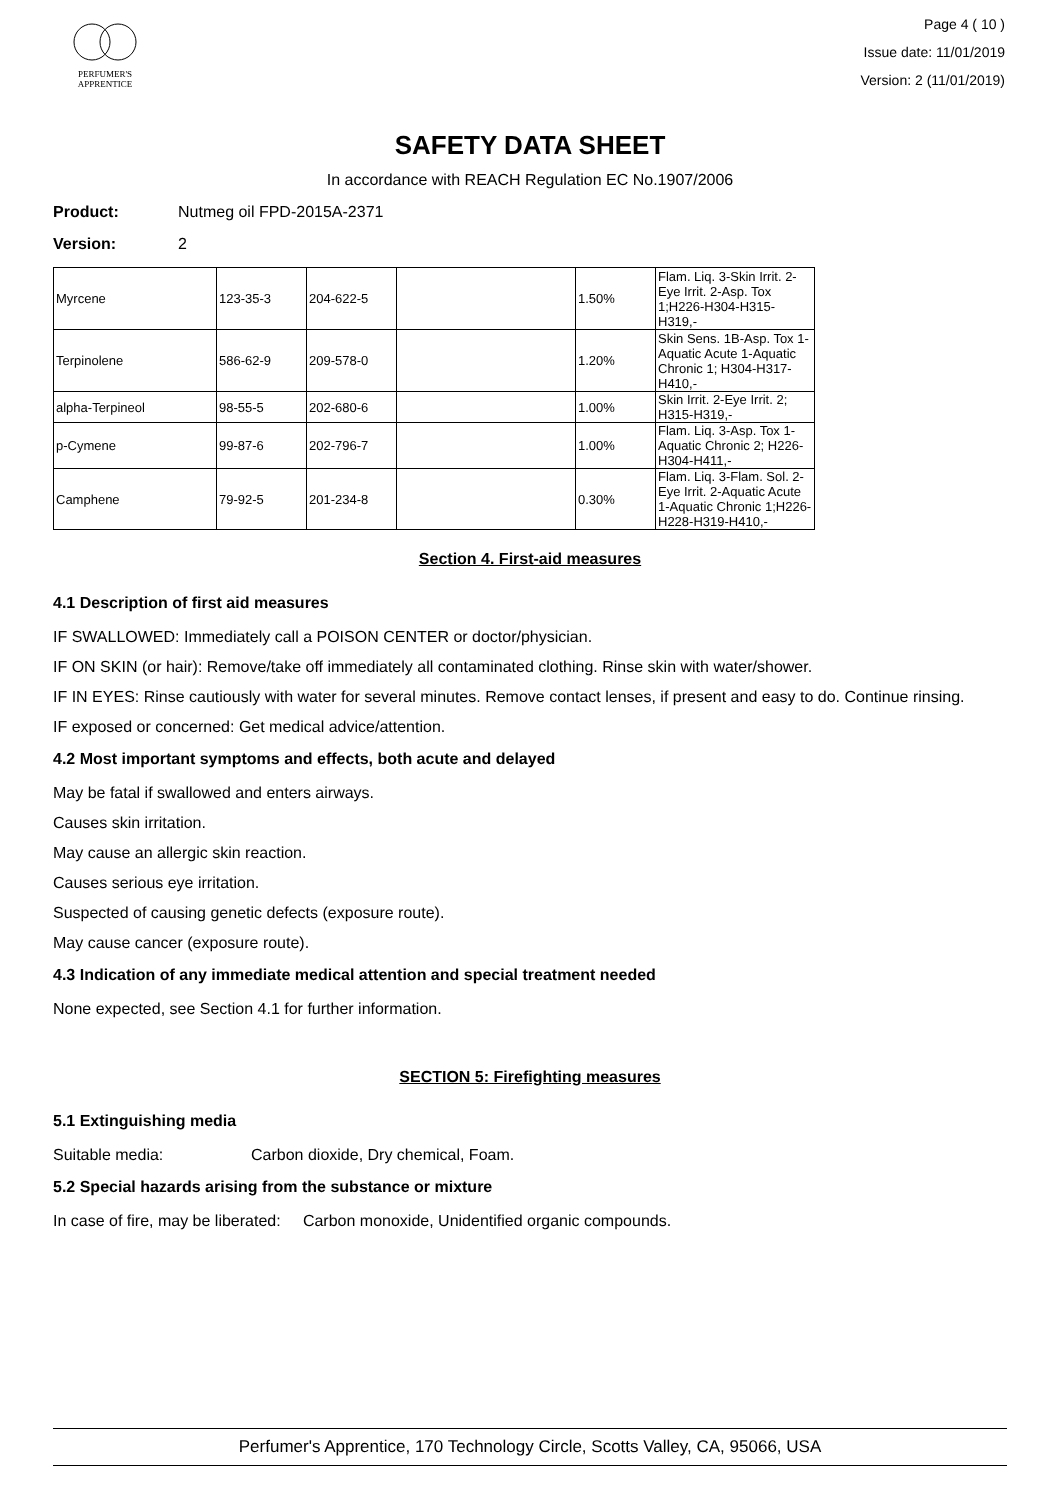PERFUMER'S
APPRENTICE
Page 4 ( 10 )
Issue date: 11/01/2019
Version: 2 (11/01/2019)
SAFETY DATA SHEET
In accordance with REACH Regulation EC No.1907/2006
Product: Nutmeg oil FPD-2015A-2371
Version: 2
| Myrcene | 123-35-3 | 204-622-5 | | 1.50% | Flam. Liq. 3-Skin Irrit. 2-Eye Irrit. 2-Asp. Tox 1;H226-H304-H315-H319,- |
| Terpinolene | 586-62-9 | 209-578-0 | | 1.20% | Skin Sens. 1B-Asp. Tox 1-Aquatic Acute 1-Aquatic Chronic 1; H304-H317-H410,- |
| alpha-Terpineol | 98-55-5 | 202-680-6 | | 1.00% | Skin Irrit. 2-Eye Irrit. 2; H315-H319,- |
| p-Cymene | 99-87-6 | 202-796-7 | | 1.00% | Flam. Liq. 3-Asp. Tox 1-Aquatic Chronic 2; H226-H304-H411,- |
| Camphene | 79-92-5 | 201-234-8 | | 0.30% | Flam. Liq. 3-Flam. Sol. 2-Eye Irrit. 2-Aquatic Acute 1-Aquatic Chronic 1;H226-H228-H319-H410,- |
Section 4. First-aid measures
4.1 Description of first aid measures
IF SWALLOWED: Immediately call a POISON CENTER or doctor/physician.
IF ON SKIN (or hair): Remove/take off immediately all contaminated clothing. Rinse skin with water/shower.
IF IN EYES: Rinse cautiously with water for several minutes. Remove contact lenses, if present and easy to do. Continue rinsing.
IF exposed or concerned: Get medical advice/attention.
4.2 Most important symptoms and effects, both acute and delayed
May be fatal if swallowed and enters airways.
Causes skin irritation.
May cause an allergic skin reaction.
Causes serious eye irritation.
Suspected of causing genetic defects (exposure route).
May cause cancer (exposure route).
4.3 Indication of any immediate medical attention and special treatment needed
None expected, see Section 4.1 for further information.
SECTION 5: Firefighting measures
5.1 Extinguishing media
Suitable media: Carbon dioxide, Dry chemical, Foam.
5.2 Special hazards arising from the substance or mixture
In case of fire, may be liberated: Carbon monoxide, Unidentified organic compounds.
Perfumer's Apprentice, 170 Technology Circle, Scotts Valley, CA, 95066, USA